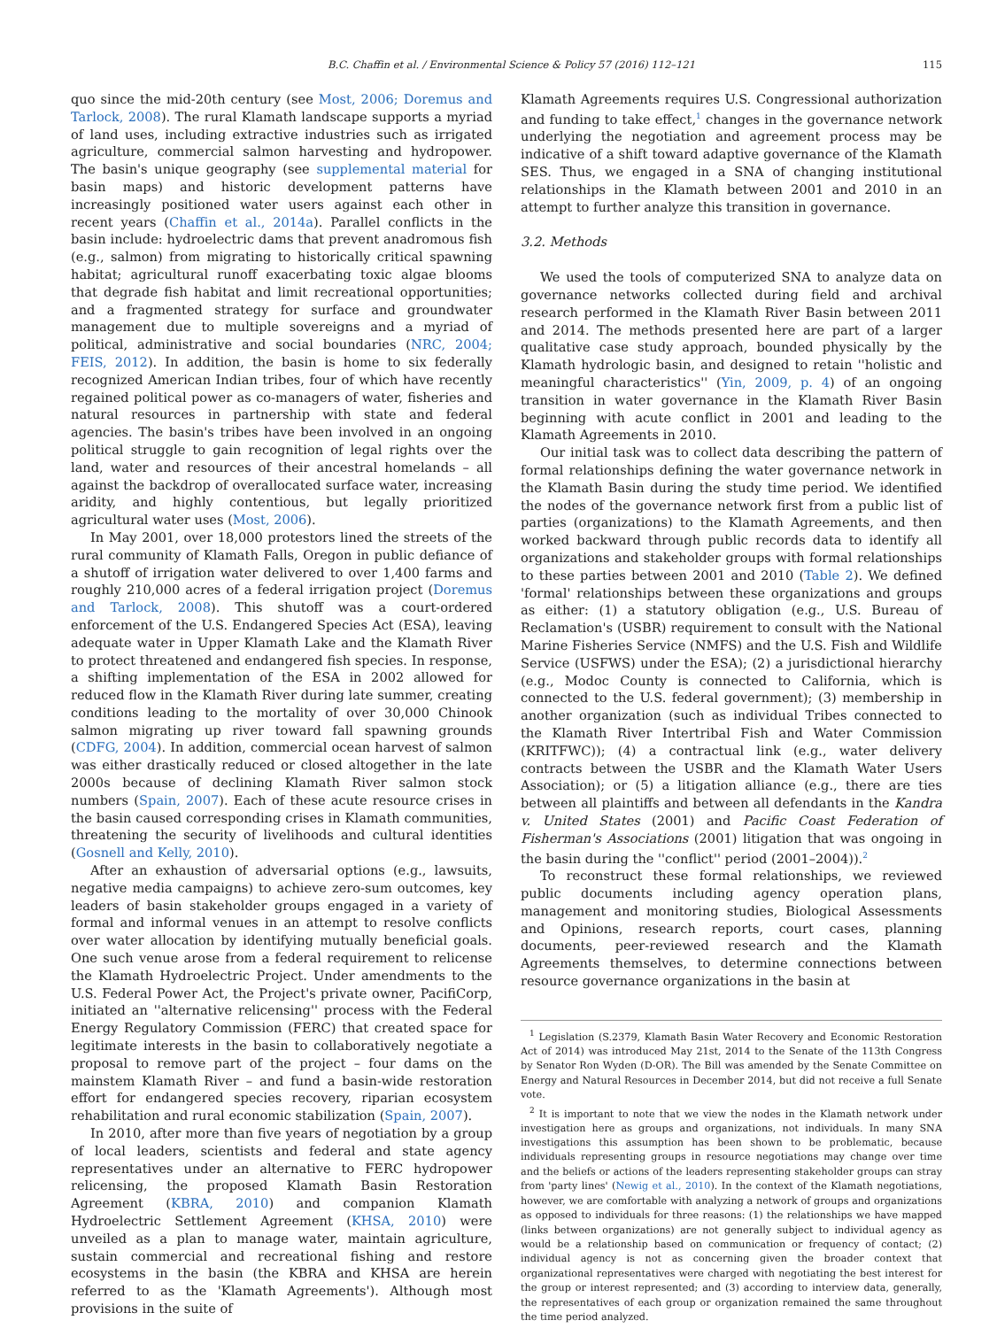B.C. Chaffin et al. / Environmental Science & Policy 57 (2016) 112–121 115
quo since the mid-20th century (see Most, 2006; Doremus and Tarlock, 2008). The rural Klamath landscape supports a myriad of land uses, including extractive industries such as irrigated agriculture, commercial salmon harvesting and hydropower. The basin's unique geography (see supplemental material for basin maps) and historic development patterns have increasingly positioned water users against each other in recent years (Chaffin et al., 2014a). Parallel conflicts in the basin include: hydroelectric dams that prevent anadromous fish (e.g., salmon) from migrating to historically critical spawning habitat; agricultural runoff exacerbating toxic algae blooms that degrade fish habitat and limit recreational opportunities; and a fragmented strategy for surface and groundwater management due to multiple sovereigns and a myriad of political, administrative and social boundaries (NRC, 2004; FEIS, 2012). In addition, the basin is home to six federally recognized American Indian tribes, four of which have recently regained political power as co-managers of water, fisheries and natural resources in partnership with state and federal agencies. The basin's tribes have been involved in an ongoing political struggle to gain recognition of legal rights over the land, water and resources of their ancestral homelands – all against the backdrop of overallocated surface water, increasing aridity, and highly contentious, but legally prioritized agricultural water uses (Most, 2006).
In May 2001, over 18,000 protestors lined the streets of the rural community of Klamath Falls, Oregon in public defiance of a shutoff of irrigation water delivered to over 1,400 farms and roughly 210,000 acres of a federal irrigation project (Doremus and Tarlock, 2008). This shutoff was a court-ordered enforcement of the U.S. Endangered Species Act (ESA), leaving adequate water in Upper Klamath Lake and the Klamath River to protect threatened and endangered fish species. In response, a shifting implementation of the ESA in 2002 allowed for reduced flow in the Klamath River during late summer, creating conditions leading to the mortality of over 30,000 Chinook salmon migrating up river toward fall spawning grounds (CDFG, 2004). In addition, commercial ocean harvest of salmon was either drastically reduced or closed altogether in the late 2000s because of declining Klamath River salmon stock numbers (Spain, 2007). Each of these acute resource crises in the basin caused corresponding crises in Klamath communities, threatening the security of livelihoods and cultural identities (Gosnell and Kelly, 2010).
After an exhaustion of adversarial options (e.g., lawsuits, negative media campaigns) to achieve zero-sum outcomes, key leaders of basin stakeholder groups engaged in a variety of formal and informal venues in an attempt to resolve conflicts over water allocation by identifying mutually beneficial goals. One such venue arose from a federal requirement to relicense the Klamath Hydroelectric Project. Under amendments to the U.S. Federal Power Act, the Project's private owner, PacifiCorp, initiated an ''alternative relicensing'' process with the Federal Energy Regulatory Commission (FERC) that created space for legitimate interests in the basin to collaboratively negotiate a proposal to remove part of the project – four dams on the mainstem Klamath River – and fund a basin-wide restoration effort for endangered species recovery, riparian ecosystem rehabilitation and rural economic stabilization (Spain, 2007).
In 2010, after more than five years of negotiation by a group of local leaders, scientists and federal and state agency representatives under an alternative to FERC hydropower relicensing, the proposed Klamath Basin Restoration Agreement (KBRA, 2010) and companion Klamath Hydroelectric Settlement Agreement (KHSA, 2010) were unveiled as a plan to manage water, maintain agriculture, sustain commercial and recreational fishing and restore ecosystems in the basin (the KBRA and KHSA are herein referred to as the 'Klamath Agreements'). Although most provisions in the suite of
Klamath Agreements requires U.S. Congressional authorization and funding to take effect,<sup>1</sup> changes in the governance network underlying the negotiation and agreement process may be indicative of a shift toward adaptive governance of the Klamath SES. Thus, we engaged in a SNA of changing institutional relationships in the Klamath between 2001 and 2010 in an attempt to further analyze this transition in governance.
3.2. Methods
We used the tools of computerized SNA to analyze data on governance networks collected during field and archival research performed in the Klamath River Basin between 2011 and 2014. The methods presented here are part of a larger qualitative case study approach, bounded physically by the Klamath hydrologic basin, and designed to retain ''holistic and meaningful characteristics'' (Yin, 2009, p. 4) of an ongoing transition in water governance in the Klamath River Basin beginning with acute conflict in 2001 and leading to the Klamath Agreements in 2010.
Our initial task was to collect data describing the pattern of formal relationships defining the water governance network in the Klamath Basin during the study time period. We identified the nodes of the governance network first from a public list of parties (organizations) to the Klamath Agreements, and then worked backward through public records data to identify all organizations and stakeholder groups with formal relationships to these parties between 2001 and 2010 (Table 2). We defined 'formal' relationships between these organizations and groups as either: (1) a statutory obligation (e.g., U.S. Bureau of Reclamation's (USBR) requirement to consult with the National Marine Fisheries Service (NMFS) and the U.S. Fish and Wildlife Service (USFWS) under the ESA); (2) a jurisdictional hierarchy (e.g., Modoc County is connected to California, which is connected to the U.S. federal government); (3) membership in another organization (such as individual Tribes connected to the Klamath River Intertribal Fish and Water Commission (KRITFWC)); (4) a contractual link (e.g., water delivery contracts between the USBR and the Klamath Water Users Association); or (5) a litigation alliance (e.g., there are ties between all plaintiffs and between all defendants in the Kandra v. United States (2001) and Pacific Coast Federation of Fisherman's Associations (2001) litigation that was ongoing in the basin during the ''conflict'' period (2001–2004)).<sup>2</sup>
To reconstruct these formal relationships, we reviewed public documents including agency operation plans, management and monitoring studies, Biological Assessments and Opinions, research reports, court cases, planning documents, peer-reviewed research and the Klamath Agreements themselves, to determine connections between resource governance organizations in the basin at
<sup>1</sup> Legislation (S.2379, Klamath Basin Water Recovery and Economic Restoration Act of 2014) was introduced May 21st, 2014 to the Senate of the 113th Congress by Senator Ron Wyden (D-OR). The Bill was amended by the Senate Committee on Energy and Natural Resources in December 2014, but did not receive a full Senate vote.
<sup>2</sup> It is important to note that we view the nodes in the Klamath network under investigation here as groups and organizations, not individuals. In many SNA investigations this assumption has been shown to be problematic, because individuals representing groups in resource negotiations may change over time and the beliefs or actions of the leaders representing stakeholder groups can stray from 'party lines' (Newig et al., 2010). In the context of the Klamath negotiations, however, we are comfortable with analyzing a network of groups and organizations as opposed to individuals for three reasons: (1) the relationships we have mapped (links between organizations) are not generally subject to individual agency as would be a relationship based on communication or frequency of contact; (2) individual agency is not as concerning given the broader context that organizational representatives were charged with negotiating the best interest for the group or interest represented; and (3) according to interview data, generally, the representatives of each group or organization remained the same throughout the time period analyzed.